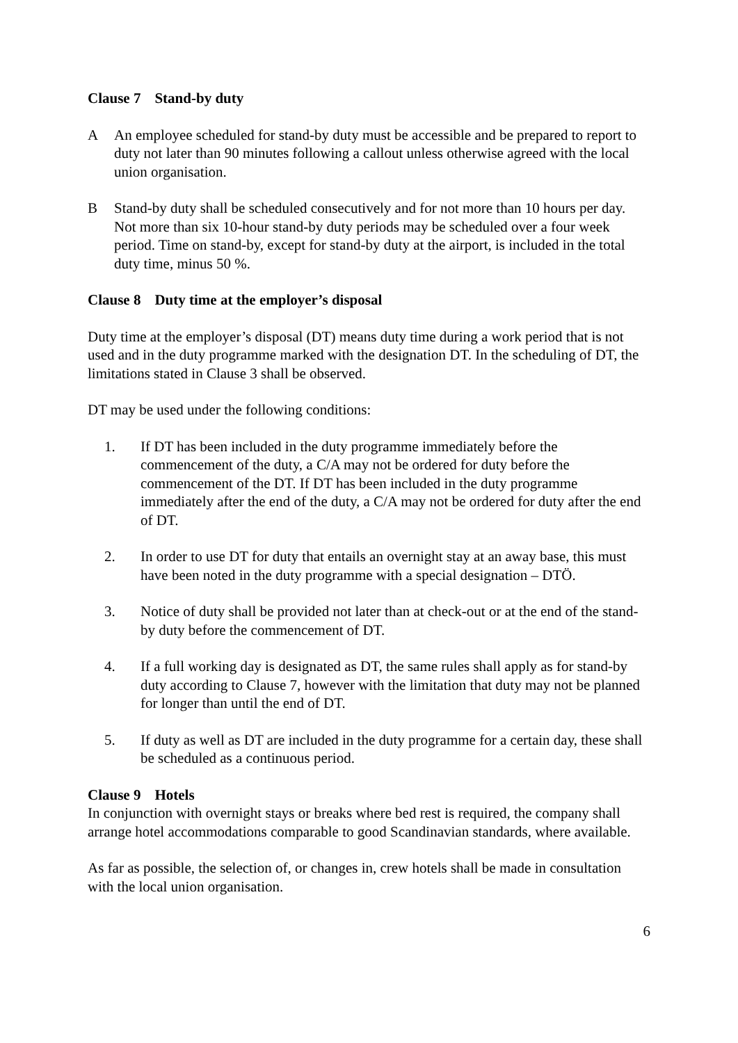Clause 7 Stand-by duty
A An employee scheduled for stand-by duty must be accessible and be prepared to report to duty not later than 90 minutes following a callout unless otherwise agreed with the local union organisation.
B Stand-by duty shall be scheduled consecutively and for not more than 10 hours per day. Not more than six 10-hour stand-by duty periods may be scheduled over a four week period. Time on stand-by, except for stand-by duty at the airport, is included in the total duty time, minus 50 %.
Clause 8 Duty time at the employer’s disposal
Duty time at the employer’s disposal (DT) means duty time during a work period that is not used and in the duty programme marked with the designation DT. In the scheduling of DT, the limitations stated in Clause 3 shall be observed.
DT may be used under the following conditions:
1. If DT has been included in the duty programme immediately before the commencement of the duty, a C/A may not be ordered for duty before the commencement of the DT. If DT has been included in the duty programme immediately after the end of the duty, a C/A may not be ordered for duty after the end of DT.
2. In order to use DT for duty that entails an overnight stay at an away base, this must have been noted in the duty programme with a special designation – DTÖ.
3. Notice of duty shall be provided not later than at check-out or at the end of the stand-by duty before the commencement of DT.
4. If a full working day is designated as DT, the same rules shall apply as for stand-by duty according to Clause 7, however with the limitation that duty may not be planned for longer than until the end of DT.
5. If duty as well as DT are included in the duty programme for a certain day, these shall be scheduled as a continuous period.
Clause 9 Hotels
In conjunction with overnight stays or breaks where bed rest is required, the company shall arrange hotel accommodations comparable to good Scandinavian standards, where available.
As far as possible, the selection of, or changes in, crew hotels shall be made in consultation with the local union organisation.
6